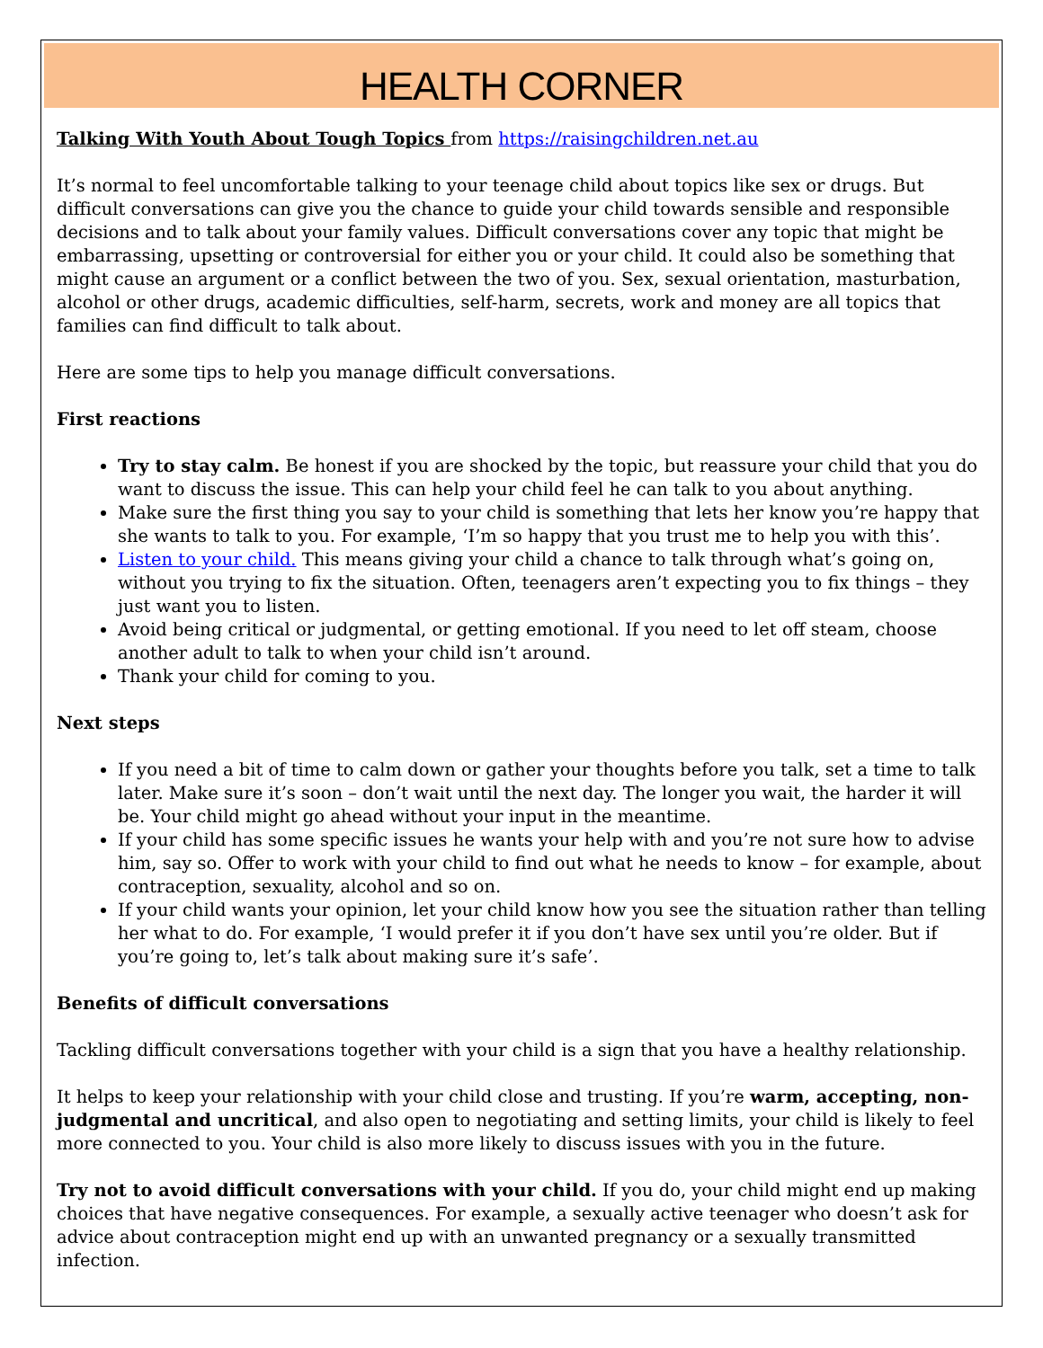HEALTH CORNER
Talking With Youth About Tough Topics from https://raisingchildren.net.au
It’s normal to feel uncomfortable talking to your teenage child about topics like sex or drugs. But difficult conversations can give you the chance to guide your child towards sensible and responsible decisions and to talk about your family values. Difficult conversations cover any topic that might be embarrassing, upsetting or controversial for either you or your child. It could also be something that might cause an argument or a conflict between the two of you. Sex, sexual orientation, masturbation, alcohol or other drugs, academic difficulties, self-harm, secrets, work and money are all topics that families can find difficult to talk about.
Here are some tips to help you manage difficult conversations.
First reactions
Try to stay calm. Be honest if you are shocked by the topic, but reassure your child that you do want to discuss the issue. This can help your child feel he can talk to you about anything.
Make sure the first thing you say to your child is something that lets her know you’re happy that she wants to talk to you. For example, ‘I’m so happy that you trust me to help you with this’.
Listen to your child. This means giving your child a chance to talk through what’s going on, without you trying to fix the situation. Often, teenagers aren’t expecting you to fix things – they just want you to listen.
Avoid being critical or judgmental, or getting emotional. If you need to let off steam, choose another adult to talk to when your child isn’t around.
Thank your child for coming to you.
Next steps
If you need a bit of time to calm down or gather your thoughts before you talk, set a time to talk later. Make sure it’s soon – don’t wait until the next day. The longer you wait, the harder it will be. Your child might go ahead without your input in the meantime.
If your child has some specific issues he wants your help with and you’re not sure how to advise him, say so. Offer to work with your child to find out what he needs to know – for example, about contraception, sexuality, alcohol and so on.
If your child wants your opinion, let your child know how you see the situation rather than telling her what to do. For example, ‘I would prefer it if you don’t have sex until you’re older. But if you’re going to, let’s talk about making sure it’s safe’.
Benefits of difficult conversations
Tackling difficult conversations together with your child is a sign that you have a healthy relationship.
It helps to keep your relationship with your child close and trusting. If you’re warm, accepting, non-judgmental and uncritical, and also open to negotiating and setting limits, your child is likely to feel more connected to you. Your child is also more likely to discuss issues with you in the future.
Try not to avoid difficult conversations with your child. If you do, your child might end up making choices that have negative consequences. For example, a sexually active teenager who doesn’t ask for advice about contraception might end up with an unwanted pregnancy or a sexually transmitted infection.